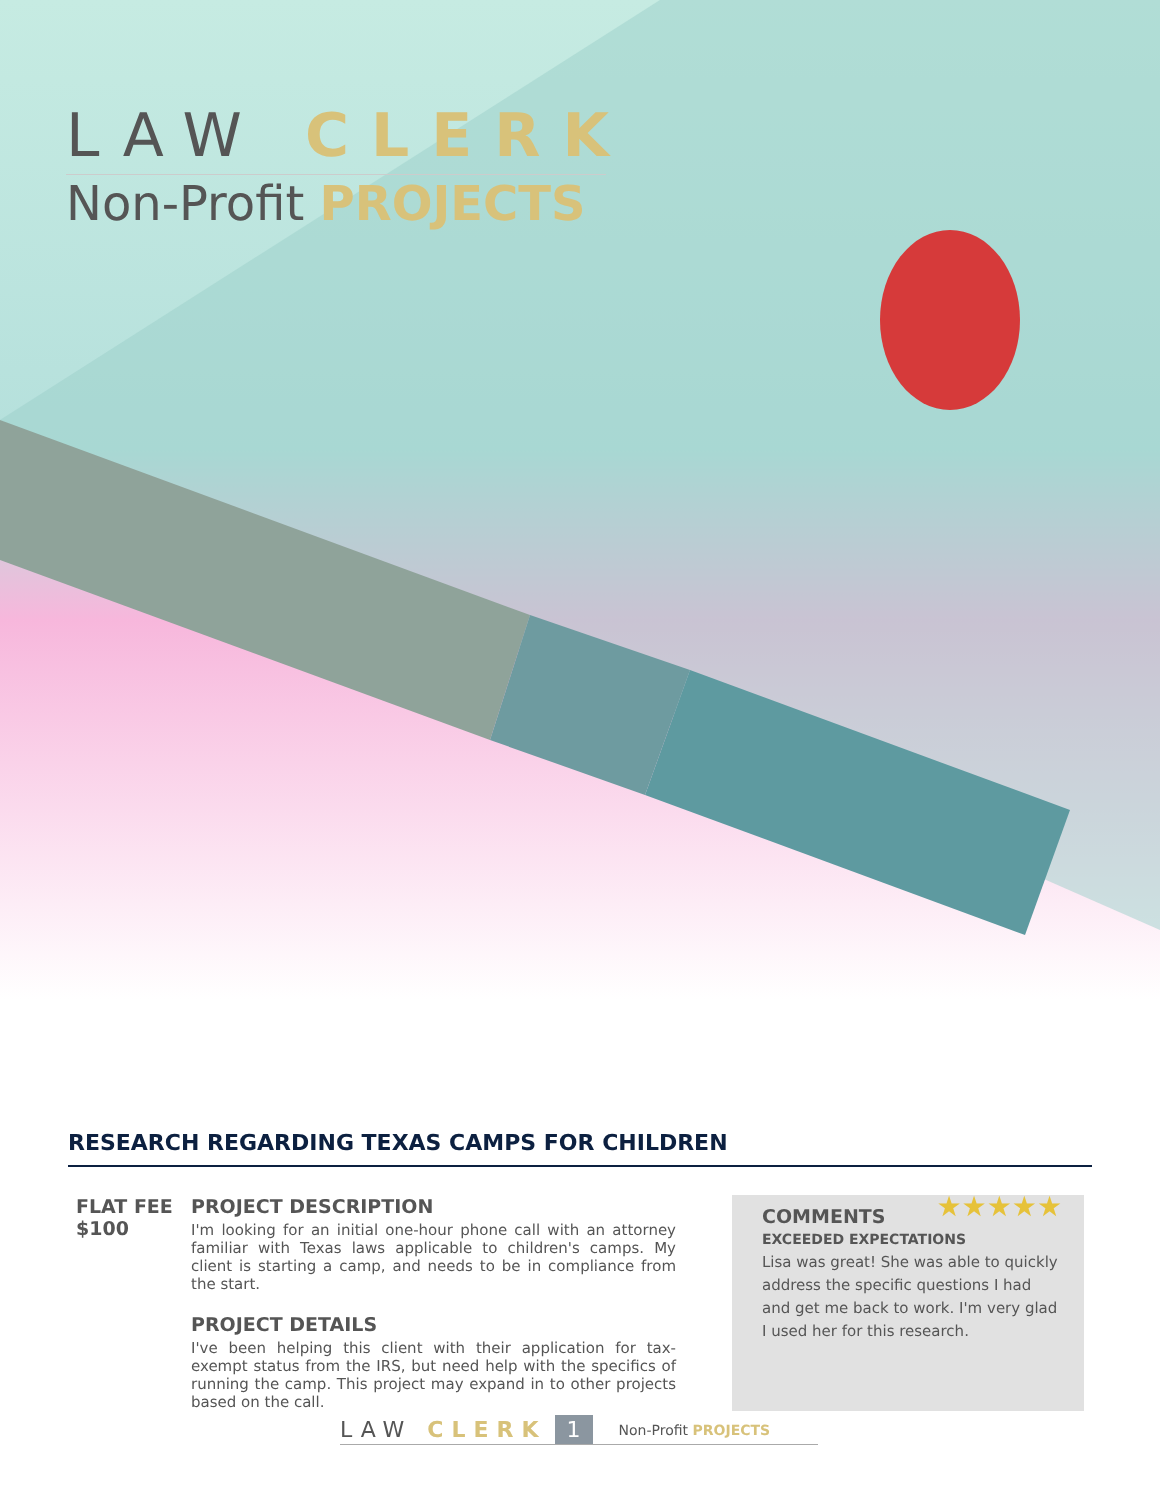LAW CLERK
Non-Profit PROJECTS
RESEARCH REGARDING TEXAS CAMPS FOR CHILDREN
FLAT FEE
$100
PROJECT DESCRIPTION
I'm looking for an initial one-hour phone call with an attorney familiar with Texas laws applicable to children's camps. My client is starting a camp, and needs to be in compliance from the start.
PROJECT DETAILS
I've been helping this client with their application for tax-exempt status from the IRS, but need help with the specifics of running the camp. This project may expand in to other projects based on the call.
★★★★★
COMMENTS
EXCEEDED EXPECTATIONS
Lisa was great! She was able to quickly address the specific questions I had and get me back to work. I'm very glad I used her for this research.
LAW CLERK 1 Non-Profit PROJECTS